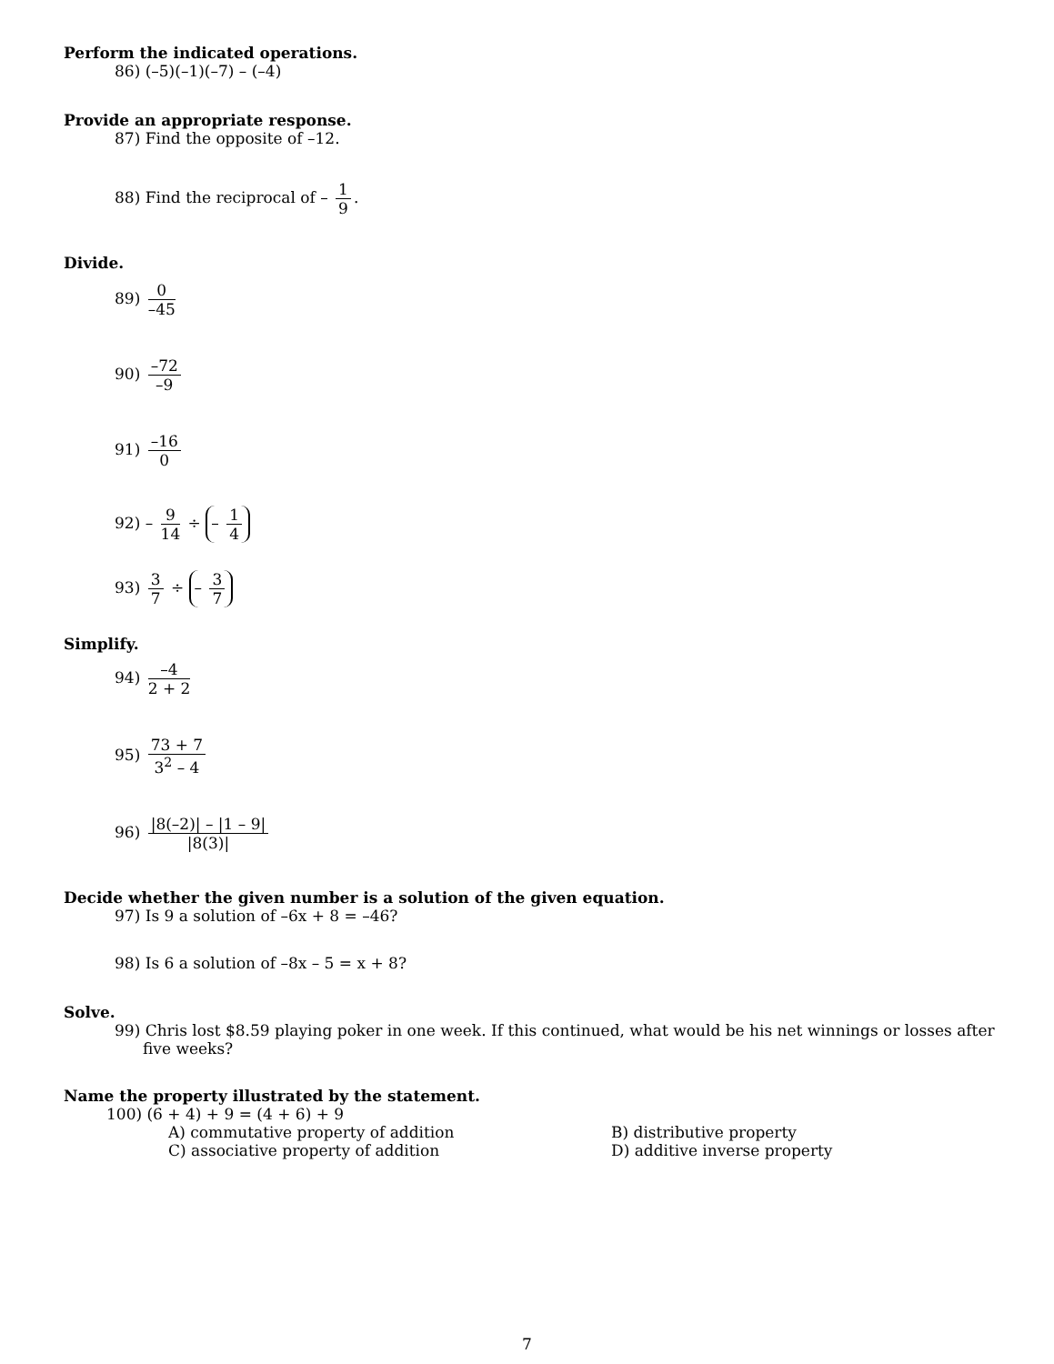Perform the indicated operations.
86) (–5)(–1)(–7) – (–4)
Provide an appropriate response.
87) Find the opposite of –12.
88) Find the reciprocal of – 1 9.
Divide.
89) 0 –45
90) –72 –9
91) –16 0
92) – 9 14 ÷ – 1 4
93) 3 7 ÷ – 3 7
Simplify.
94) –4 2 + 2
95) 73 + 7 3<sup>2</sup> – 4
96) |8(–2)| – |1 – 9| |8(3)|
Decide whether the given number is a solution of the given equation.
97) Is 9 a solution of –6x + 8 = –46?
98) Is 6 a solution of –8x – 5 = x + 8?
Solve.
99) Chris lost $8.59 playing poker in one week. If this continued, what would be his net winnings or losses after five weeks?
Name the property illustrated by the statement.
100) (6 + 4) + 9 = (4 + 6) + 9
A) commutative property of addition
B) distributive property
C) associative property of addition
D) additive inverse property
7